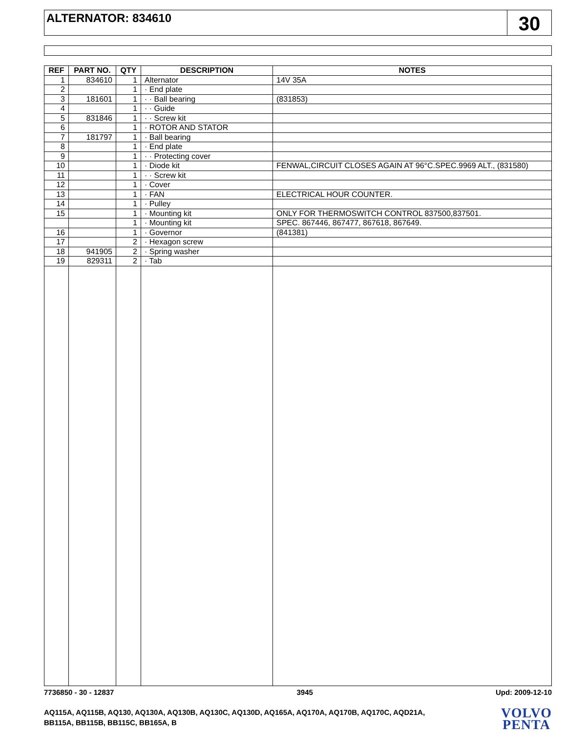ALTERNATOR: 834610
30
| REF | PART NO. | QTY | DESCRIPTION | NOTES |
| --- | --- | --- | --- | --- |
| 1 | 834610 | 1 | Alternator | 14V 35A |
| 2 | | 1 | · End plate | |
| 3 | 181601 | 1 | · · Ball bearing | (831853) |
| 4 | | 1 | · · Guide | |
| 5 | 831846 | 1 | · · Screw kit | |
| 6 | | 1 | · ROTOR AND STATOR | |
| 7 | 181797 | 1 | · Ball bearing | |
| 8 | | 1 | · End plate | |
| 9 | | 1 | · · Protecting cover | |
| 10 | | 1 | · Diode kit | FENWAL,CIRCUIT CLOSES AGAIN AT 96°C.SPEC.9969 ALT., (831580) |
| 11 | | 1 | · · Screw kit | |
| 12 | | 1 | · Cover | |
| 13 | | 1 | · FAN | ELECTRICAL HOUR COUNTER. |
| 14 | | 1 | · Pulley | |
| 15 | | 1 | · Mounting kit | ONLY FOR THERMOSWITCH CONTROL 837500,837501. |
| | | 1 | · Mounting kit | SPEC. 867446, 867477, 867618, 867649. |
| 16 | | 1 | · Governor | (841381) |
| 17 | | 2 | · Hexagon screw | |
| 18 | 941905 | 2 | · Spring washer | |
| 19 | 829311 | 2 | · Tab | |
7736850 - 30 - 12837 3945 Upd: 2009-12-10
AQ115A, AQ115B, AQ130, AQ130A, AQ130B, AQ130C, AQ130D, AQ165A, AQ170A, AQ170B, AQ170C, AQD21A,
BB115A, BB115B, BB115C, BB165A, B
VOLVO
PENTA